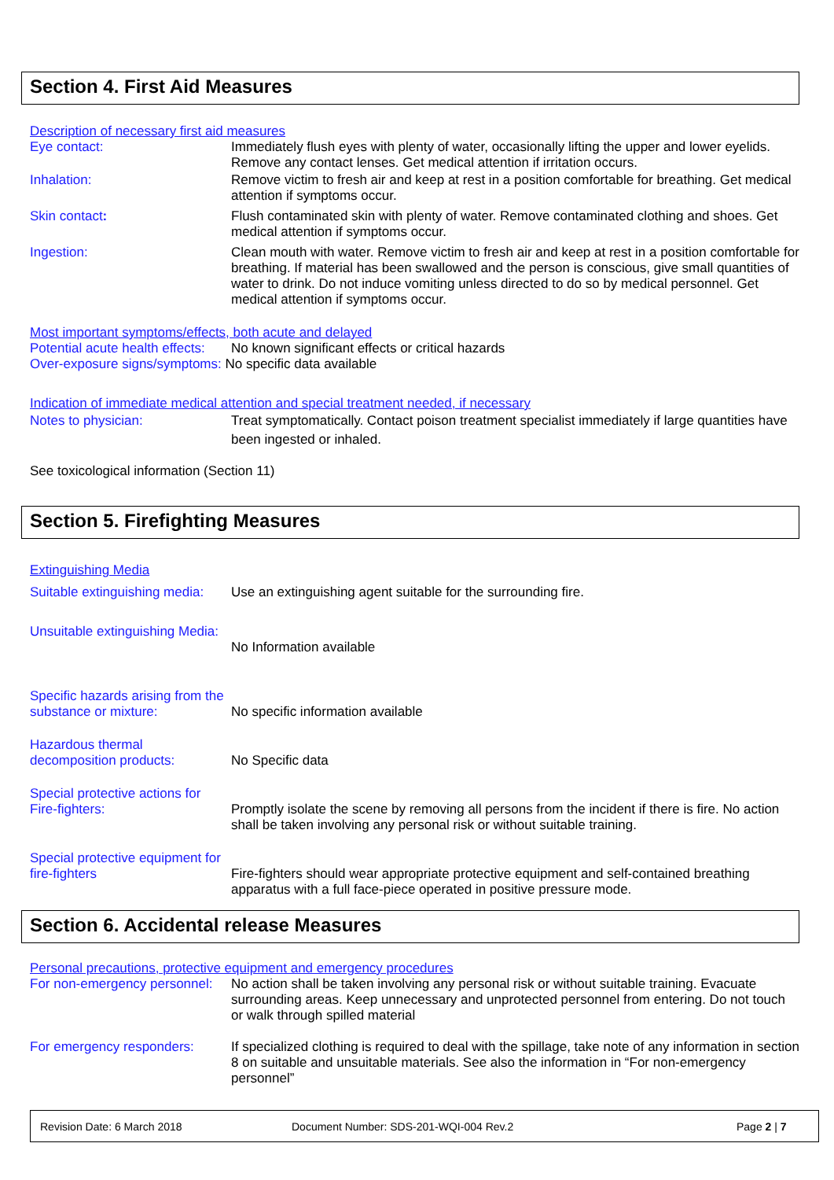Section 4. First Aid Measures
Description of necessary first aid measures
Eye contact: Immediately flush eyes with plenty of water, occasionally lifting the upper and lower eyelids. Remove any contact lenses. Get medical attention if irritation occurs.
Inhalation: Remove victim to fresh air and keep at rest in a position comfortable for breathing. Get medical attention if symptoms occur.
Skin contact: Flush contaminated skin with plenty of water. Remove contaminated clothing and shoes. Get medical attention if symptoms occur.
Ingestion: Clean mouth with water. Remove victim to fresh air and keep at rest in a position comfortable for breathing. If material has been swallowed and the person is conscious, give small quantities of water to drink. Do not induce vomiting unless directed to do so by medical personnel. Get medical attention if symptoms occur.
Most important symptoms/effects, both acute and delayed
Potential acute health effects:
No known significant effects or critical hazards
Over-exposure signs/symptoms: No specific data available
Indication of immediate medical attention and special treatment needed, if necessary
Notes to physician: Treat symptomatically. Contact poison treatment specialist immediately if large quantities have been ingested or inhaled.
See toxicological information (Section 11)
Section 5. Firefighting Measures
Extinguishing Media
Suitable extinguishing media:
Use an extinguishing agent suitable for the surrounding fire.
Unsuitable extinguishing Media:
No Information available
Specific hazards arising from the substance or mixture:
No specific information available
Hazardous thermal decomposition products:
No Specific data
Special protective actions for Fire-fighters:
Promptly isolate the scene by removing all persons from the incident if there is fire. No action shall be taken involving any personal risk or without suitable training.
Special protective equipment for fire-fighters
Fire-fighters should wear appropriate protective equipment and self-contained breathing apparatus with a full face-piece operated in positive pressure mode.
Section 6. Accidental release Measures
Personal precautions, protective equipment and emergency procedures
For non-emergency personnel:
No action shall be taken involving any personal risk or without suitable training. Evacuate surrounding areas. Keep unnecessary and unprotected personnel from entering. Do not touch or walk through spilled material
For emergency responders: If specialized clothing is required to deal with the spillage, take note of any information in section 8 on suitable and unsuitable materials. See also the information in “For non-emergency personnel”
Revision Date: 6 March 2018
Document Number: SDS-201-WQI-004 Rev.2
Page 2 | 7